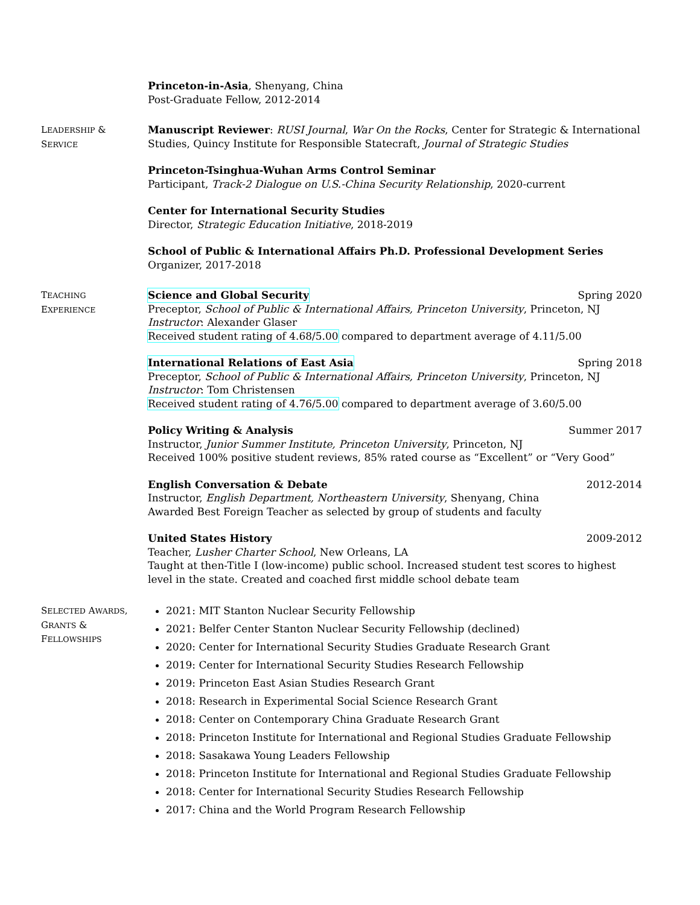Princeton-in-Asia, Shenyang, China
Post-Graduate Fellow, 2012-2014
LEADERSHIP &
SERVICE
Manuscript Reviewer: RUSI Journal, War On the Rocks, Center for Strategic & International Studies, Quincy Institute for Responsible Statecraft, Journal of Strategic Studies
Princeton-Tsinghua-Wuhan Arms Control Seminar
Participant, Track-2 Dialogue on U.S.-China Security Relationship, 2020-current
Center for International Security Studies
Director, Strategic Education Initiative, 2018-2019
School of Public & International Affairs Ph.D. Professional Development Series
Organizer, 2017-2018
TEACHING
EXPERIENCE
Science and Global Security Spring 2020
Preceptor, School of Public & International Affairs, Princeton University, Princeton, NJ
Instructor: Alexander Glaser
Received student rating of 4.68/5.00 compared to department average of 4.11/5.00
International Relations of East Asia Spring 2018
Preceptor, School of Public & International Affairs, Princeton University, Princeton, NJ
Instructor: Tom Christensen
Received student rating of 4.76/5.00 compared to department average of 3.60/5.00
Policy Writing & Analysis Summer 2017
Instructor, Junior Summer Institute, Princeton University, Princeton, NJ
Received 100% positive student reviews, 85% rated course as “Excellent” or “Very Good”
English Conversation & Debate 2012-2014
Instructor, English Department, Northeastern University, Shenyang, China
Awarded Best Foreign Teacher as selected by group of students and faculty
United States History 2009-2012
Teacher, Lusher Charter School, New Orleans, LA
Taught at then-Title I (low-income) public school. Increased student test scores to highest level in the state. Created and coached first middle school debate team
SELECTED AWARDS,
GRANTS &
FELLOWSHIPS
2021: MIT Stanton Nuclear Security Fellowship
2021: Belfer Center Stanton Nuclear Security Fellowship (declined)
2020: Center for International Security Studies Graduate Research Grant
2019: Center for International Security Studies Research Fellowship
2019: Princeton East Asian Studies Research Grant
2018: Research in Experimental Social Science Research Grant
2018: Center on Contemporary China Graduate Research Grant
2018: Princeton Institute for International and Regional Studies Graduate Fellowship
2018: Sasakawa Young Leaders Fellowship
2018: Princeton Institute for International and Regional Studies Graduate Fellowship
2018: Center for International Security Studies Research Fellowship
2017: China and the World Program Research Fellowship